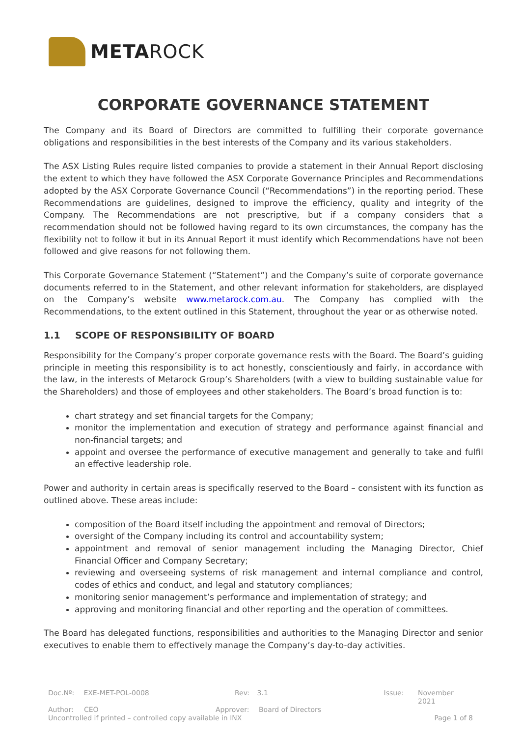METAROCK
CORPORATE GOVERNANCE STATEMENT
The Company and its Board of Directors are committed to fulfilling their corporate governance obligations and responsibilities in the best interests of the Company and its various stakeholders.
The ASX Listing Rules require listed companies to provide a statement in their Annual Report disclosing the extent to which they have followed the ASX Corporate Governance Principles and Recommendations adopted by the ASX Corporate Governance Council (“Recommendations”) in the reporting period. These Recommendations are guidelines, designed to improve the efficiency, quality and integrity of the Company. The Recommendations are not prescriptive, but if a company considers that a recommendation should not be followed having regard to its own circumstances, the company has the flexibility not to follow it but in its Annual Report it must identify which Recommendations have not been followed and give reasons for not following them.
This Corporate Governance Statement (“Statement”) and the Company’s suite of corporate governance documents referred to in the Statement, and other relevant information for stakeholders, are displayed on the Company’s website www.metarock.com.au. The Company has complied with the Recommendations, to the extent outlined in this Statement, throughout the year or as otherwise noted.
1.1 SCOPE OF RESPONSIBILITY OF BOARD
Responsibility for the Company’s proper corporate governance rests with the Board. The Board’s guiding principle in meeting this responsibility is to act honestly, conscientiously and fairly, in accordance with the law, in the interests of Metarock Group’s Shareholders (with a view to building sustainable value for the Shareholders) and those of employees and other stakeholders. The Board’s broad function is to:
chart strategy and set financial targets for the Company;
monitor the implementation and execution of strategy and performance against financial and non-financial targets; and
appoint and oversee the performance of executive management and generally to take and fulfil an effective leadership role.
Power and authority in certain areas is specifically reserved to the Board – consistent with its function as outlined above. These areas include:
composition of the Board itself including the appointment and removal of Directors;
oversight of the Company including its control and accountability system;
appointment and removal of senior management including the Managing Director, Chief Financial Officer and Company Secretary;
reviewing and overseeing systems of risk management and internal compliance and control, codes of ethics and conduct, and legal and statutory compliances;
monitoring senior management’s performance and implementation of strategy; and
approving and monitoring financial and other reporting and the operation of committees.
The Board has delegated functions, responsibilities and authorities to the Managing Director and senior executives to enable them to effectively manage the Company’s day-to-day activities.
Doc.Nº: EXE-MET-POL-0008 Rev: 3.1 Issue: November 2021
Author: CEO Approver: Board of Directors
Uncontrolled if printed – controlled copy available in INX Page 1 of 8